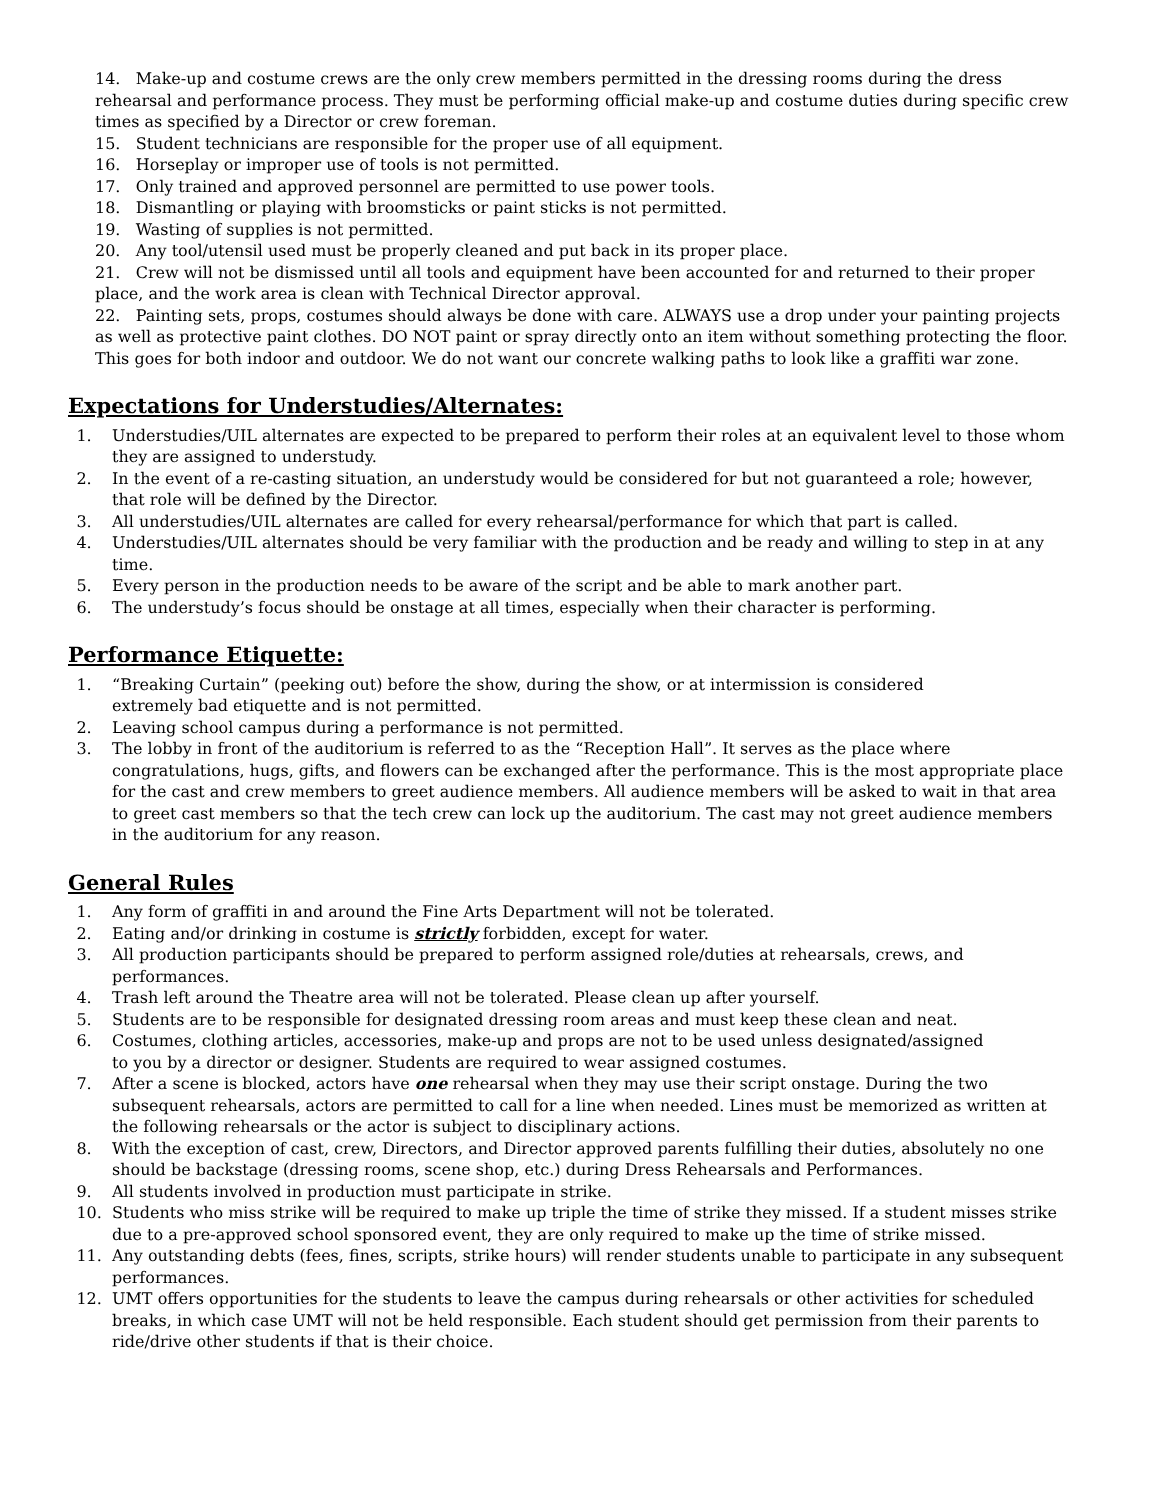14. Make-up and costume crews are the only crew members permitted in the dressing rooms during the dress rehearsal and performance process. They must be performing official make-up and costume duties during specific crew times as specified by a Director or crew foreman.
15. Student technicians are responsible for the proper use of all equipment.
16. Horseplay or improper use of tools is not permitted.
17. Only trained and approved personnel are permitted to use power tools.
18. Dismantling or playing with broomsticks or paint sticks is not permitted.
19. Wasting of supplies is not permitted.
20. Any tool/utensil used must be properly cleaned and put back in its proper place.
21. Crew will not be dismissed until all tools and equipment have been accounted for and returned to their proper place, and the work area is clean with Technical Director approval.
22. Painting sets, props, costumes should always be done with care. ALWAYS use a drop under your painting projects as well as protective paint clothes. DO NOT paint or spray directly onto an item without something protecting the floor. This goes for both indoor and outdoor. We do not want our concrete walking paths to look like a graffiti war zone.
Expectations for Understudies/Alternates:
1. Understudies/UIL alternates are expected to be prepared to perform their roles at an equivalent level to those whom they are assigned to understudy.
2. In the event of a re-casting situation, an understudy would be considered for but not guaranteed a role; however, that role will be defined by the Director.
3. All understudies/UIL alternates are called for every rehearsal/performance for which that part is called.
4. Understudies/UIL alternates should be very familiar with the production and be ready and willing to step in at any time.
5. Every person in the production needs to be aware of the script and be able to mark another part.
6. The understudy’s focus should be onstage at all times, especially when their character is performing.
Performance Etiquette:
1. “Breaking Curtain” (peeking out) before the show, during the show, or at intermission is considered
extremely bad etiquette and is not permitted.
2. Leaving school campus during a performance is not permitted.
3. The lobby in front of the auditorium is referred to as the “Reception Hall”. It serves as the place where congratulations, hugs, gifts, and flowers can be exchanged after the performance. This is the most appropriate place for the cast and crew members to greet audience members. All audience members will be asked to wait in that area to greet cast members so that the tech crew can lock up the auditorium. The cast may not greet audience members in the auditorium for any reason.
General Rules
1. Any form of graffiti in and around the Fine Arts Department will not be tolerated.
2. Eating and/or drinking in costume is strictly forbidden, except for water.
3. All production participants should be prepared to perform assigned role/duties at rehearsals, crews, and performances.
4. Trash left around the Theatre area will not be tolerated. Please clean up after yourself.
5. Students are to be responsible for designated dressing room areas and must keep these clean and neat.
6. Costumes, clothing articles, accessories, make-up and props are not to be used unless designated/assigned
to you by a director or designer. Students are required to wear assigned costumes.
7. After a scene is blocked, actors have one rehearsal when they may use their script onstage. During the two subsequent rehearsals, actors are permitted to call for a line when needed. Lines must be memorized as written at the following rehearsals or the actor is subject to disciplinary actions.
8. With the exception of cast, crew, Directors, and Director approved parents fulfilling their duties, absolutely no one should be backstage (dressing rooms, scene shop, etc.) during Dress Rehearsals and Performances.
9. All students involved in production must participate in strike.
10. Students who miss strike will be required to make up triple the time of strike they missed. If a student misses strike due to a pre-approved school sponsored event, they are only required to make up the time of strike missed.
11. Any outstanding debts (fees, fines, scripts, strike hours) will render students unable to participate in any subsequent performances.
12. UMT offers opportunities for the students to leave the campus during rehearsals or other activities for scheduled breaks, in which case UMT will not be held responsible. Each student should get permission from their parents to ride/drive other students if that is their choice.